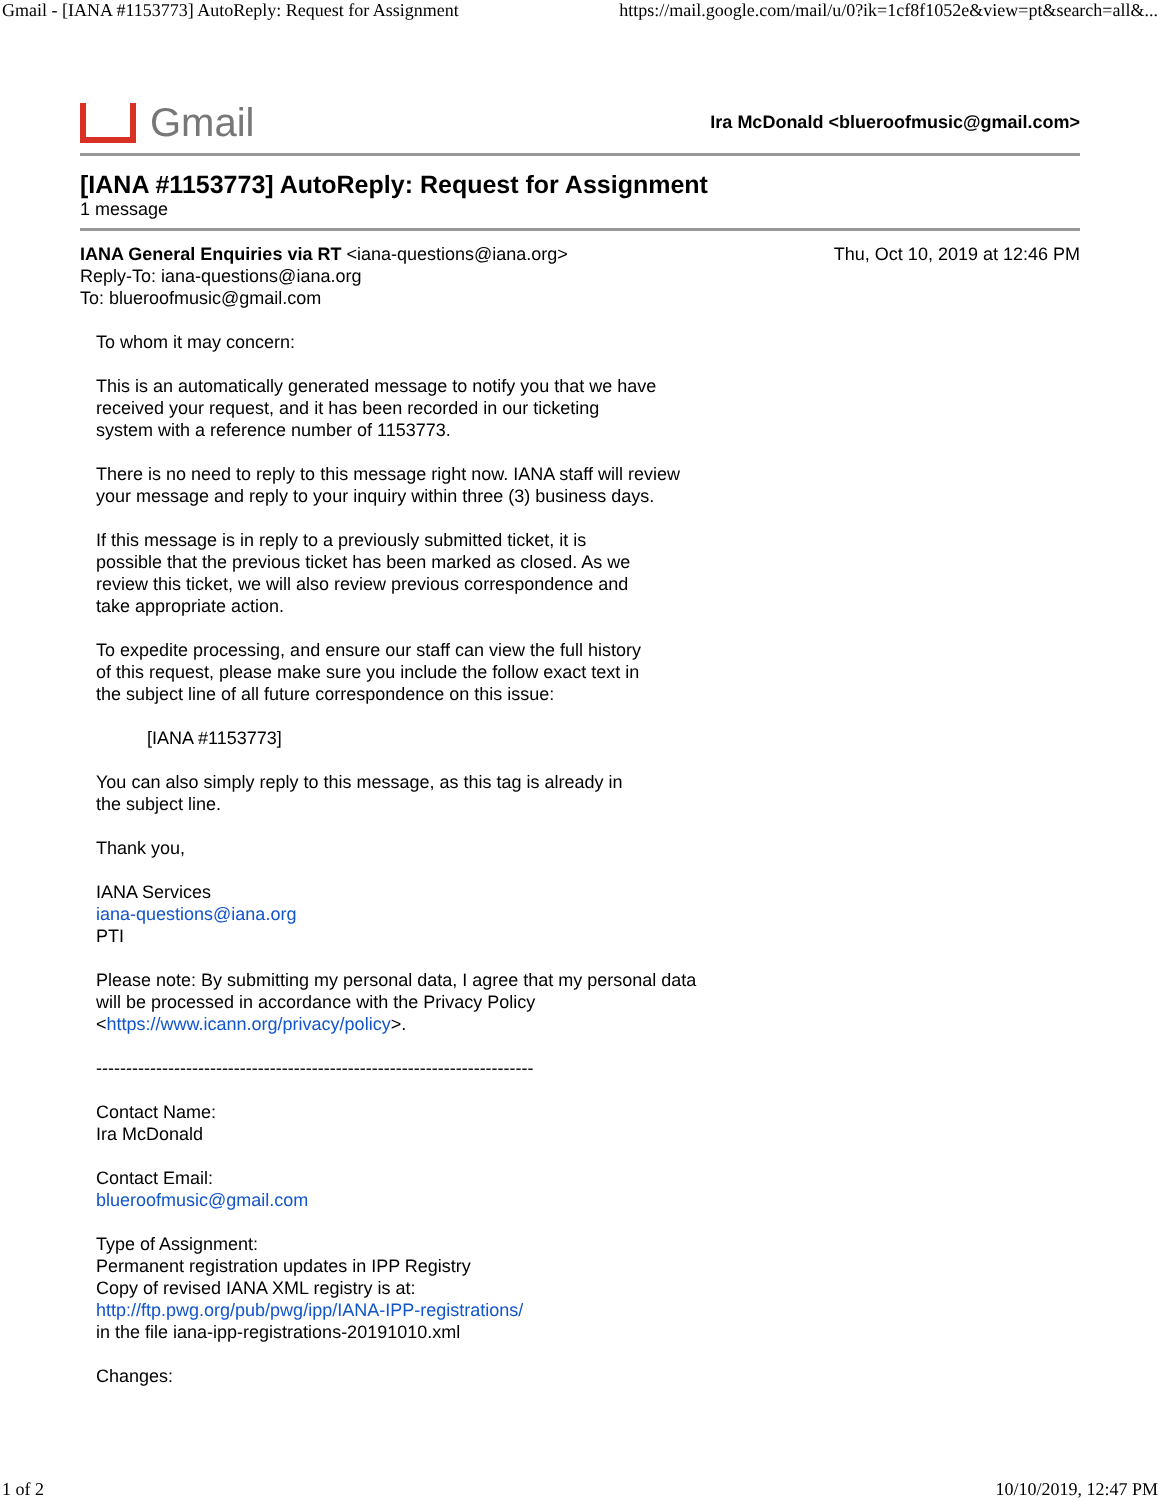Gmail - [IANA #1153773] AutoReply: Request for Assignment https://mail.google.com/mail/u/0?ik=1cf8f1052e&view=pt&search=all&...
Gmail
Ira McDonald <blueroofmusic@gmail.com>
[IANA #1153773] AutoReply: Request for Assignment
1 message
IANA General Enquiries via RT <iana-questions@iana.org>
Reply-To: iana-questions@iana.org
To: blueroofmusic@gmail.com
Thu, Oct 10, 2019 at 12:46 PM
To whom it may concern:
This is an automatically generated message to notify you that we have
received your request, and it has been recorded in our ticketing
system with a reference number of 1153773.
There is no need to reply to this message right now. IANA staff will review
your message and reply to your inquiry within three (3) business days.
If this message is in reply to a previously submitted ticket, it is
possible that the previous ticket has been marked as closed. As we
review this ticket, we will also review previous correspondence and
take appropriate action.
To expedite processing, and ensure our staff can view the full history
of this request, please make sure you include the follow exact text in
the subject line of all future correspondence on this issue:
[IANA #1153773]
You can also simply reply to this message, as this tag is already in
the subject line.
Thank you,
IANA Services
iana-questions@iana.org
PTI
Please note: By submitting my personal data, I agree that my personal data
will be processed in accordance with the Privacy Policy
<https://www.icann.org/privacy/policy>.
-------------------------------------------------------------------------
Contact Name:
Ira McDonald
Contact Email:
blueroofmusic@gmail.com
Type of Assignment:
Permanent registration updates in IPP Registry
Copy of revised IANA XML registry is at:
http://ftp.pwg.org/pub/pwg/ipp/IANA-IPP-registrations/
in the file iana-ipp-registrations-20191010.xml
Changes:
1 of 2 10/10/2019, 12:47 PM